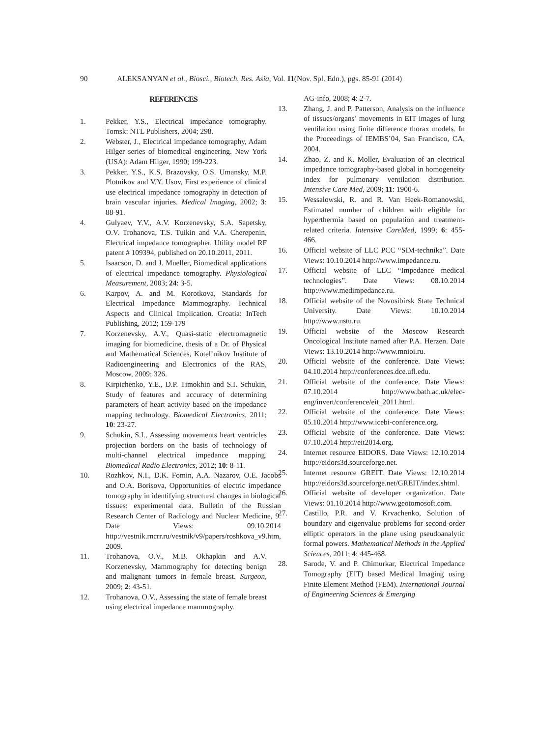90 ALEKSANYAN et al., Biosci., Biotech. Res. Asia, Vol. 11(Nov. Spl. Edn.), pgs. 85-91 (2014)
REFERENCES
1. Pekker, Y.S., Electrical impedance tomography. Tomsk: NTL Publishers, 2004; 298.
2. Webster, J., Electrical impedance tomography, Adam Hilger series of biomedical engineering. New York (USA): Adam Hilger, 1990; 199-223.
3. Pekker, Y.S., K.S. Brazovsky, O.S. Umansky, M.P. Plotnikov and V.Y. Usov, First experience of clinical use electrical impedance tomography in detection of brain vascular injuries. Medical Imaging, 2002; 3: 88-91.
4. Gulyaev, Y.V., A.V. Korzenevsky, S.A. Sapetsky, O.V. Trohanova, T.S. Tuikin and V.A. Cherepenin, Electrical impedance tomographer. Utility model RF patent # 109394, published on 20.10.2011, 2011.
5. Isaacson, D. and J. Mueller, Biomedical applications of electrical impedance tomography. Physiological Measurement, 2003; 24: 3-5.
6. Karpov, A. and M. Korotkova, Standards for Electrical Impedance Mammography. Technical Aspects and Clinical Implication. Croatia: InTech Publishing, 2012; 159-179
7. Korzenevsky, A.V., Quasi-static electromagnetic imaging for biomedicine, thesis of a Dr. of Physical and Mathematical Sciences, Kotel’nikov Institute of Radioengineering and Electronics of the RAS, Moscow, 2009; 326.
8. Kirpichenko, Y.E., D.P. Timokhin and S.I. Schukin, Study of features and accuracy of determining parameters of heart activity based on the impedance mapping technology. Biomedical Electronics, 2011; 10: 23-27.
9. Schukin, S.I., Assessing movements heart ventricles projection borders on the basis of technology of multi-channel electrical impedance mapping. Biomedical Radio Electronics, 2012; 10: 8-11.
10. Rozhkov, N.I., D.K. Fomin, A.A. Nazarov, O.E. Jacobs and O.A. Borisova, Opportunities of electric impedance tomography in identifying structural changes in biological tissues: experimental data. Bulletin of the Russian Research Center of Radiology and Nuclear Medicine, 9. Date Views: 09.10.2014 http://vestnik.rncrr.ru/vestnik/v9/papers/roshkova_v9.htm, 2009.
11. Trohanova, O.V., M.B. Okhapkin and A.V. Korzenevsky, Mammography for detecting benign and malignant tumors in female breast. Surgeon, 2009; 2: 43-51.
12. Trohanova, O.V., Assessing the state of female breast using electrical impedance mammography.
AG-info, 2008; 4: 2-7.
13. Zhang, J. and P. Patterson, Analysis on the influence of tissues/organs’ movements in EIT images of lung ventilation using finite difference thorax models. In the Proceedings of IEMBS’04, San Francisco, CA, 2004.
14. Zhao, Z. and K. Moller, Evaluation of an electrical impedance tomography-based global in homogeneity index for pulmonary ventilation distribution. Intensive Care Med, 2009; 11: 1900-6.
15. Wessalowski, R. and R. Van Heek-Romanowski, Estimated number of children with eligible for hyperthermia based on population and treatment-related criteria. Intensive CareMed, 1999; 6: 455-466.
16. Official website of LLC PCC “SIM-technika”. Date Views: 10.10.2014 http://www.impedance.ru.
17. Official website of LLC “Impedance medical technologies”. Date Views: 08.10.2014 http://www.medimpedance.ru.
18. Official website of the Novosibirsk State Technical University. Date Views: 10.10.2014 http://www.nstu.ru.
19. Official website of the Moscow Research Oncological Institute named after P.A. Herzen. Date Views: 13.10.2014 http://www.mnioi.ru.
20. Official website of the conference. Date Views: 04.10.2014 http://conferences.dce.ufl.edu.
21. Official website of the conference. Date Views: 07.10.2014 http://www.bath.ac.uk/elec-eng/invert/conference/eit_2011.html.
22. Official website of the conference. Date Views: 05.10.2014 http://www.icebi-conference.org.
23. Official website of the conference. Date Views: 07.10.2014 http://eit2014.org.
24. Internet resource EIDORS. Date Views: 12.10.2014 http://eidors3d.sourceforge.net.
25. Internet resource GREIT. Date Views: 12.10.2014 http://eidors3d.sourceforge.net/GREIT/index.shtml.
26. Official website of developer organization. Date Views: 01.10.2014 http://www.geotomosoft.com.
27. Castillo, P.R. and V. Krvachenko, Solution of boundary and eigenvalue problems for second-order elliptic operators in the plane using pseudoanalytic formal powers. Mathematical Methods in the Applied Sciences, 2011; 4: 445-468.
28. Sarode, V. and P. Chimurkar, Electrical Impedance Tomography (EIT) based Medical Imaging using Finite Element Method (FEM). International Journal of Engineering Sciences & Emerging